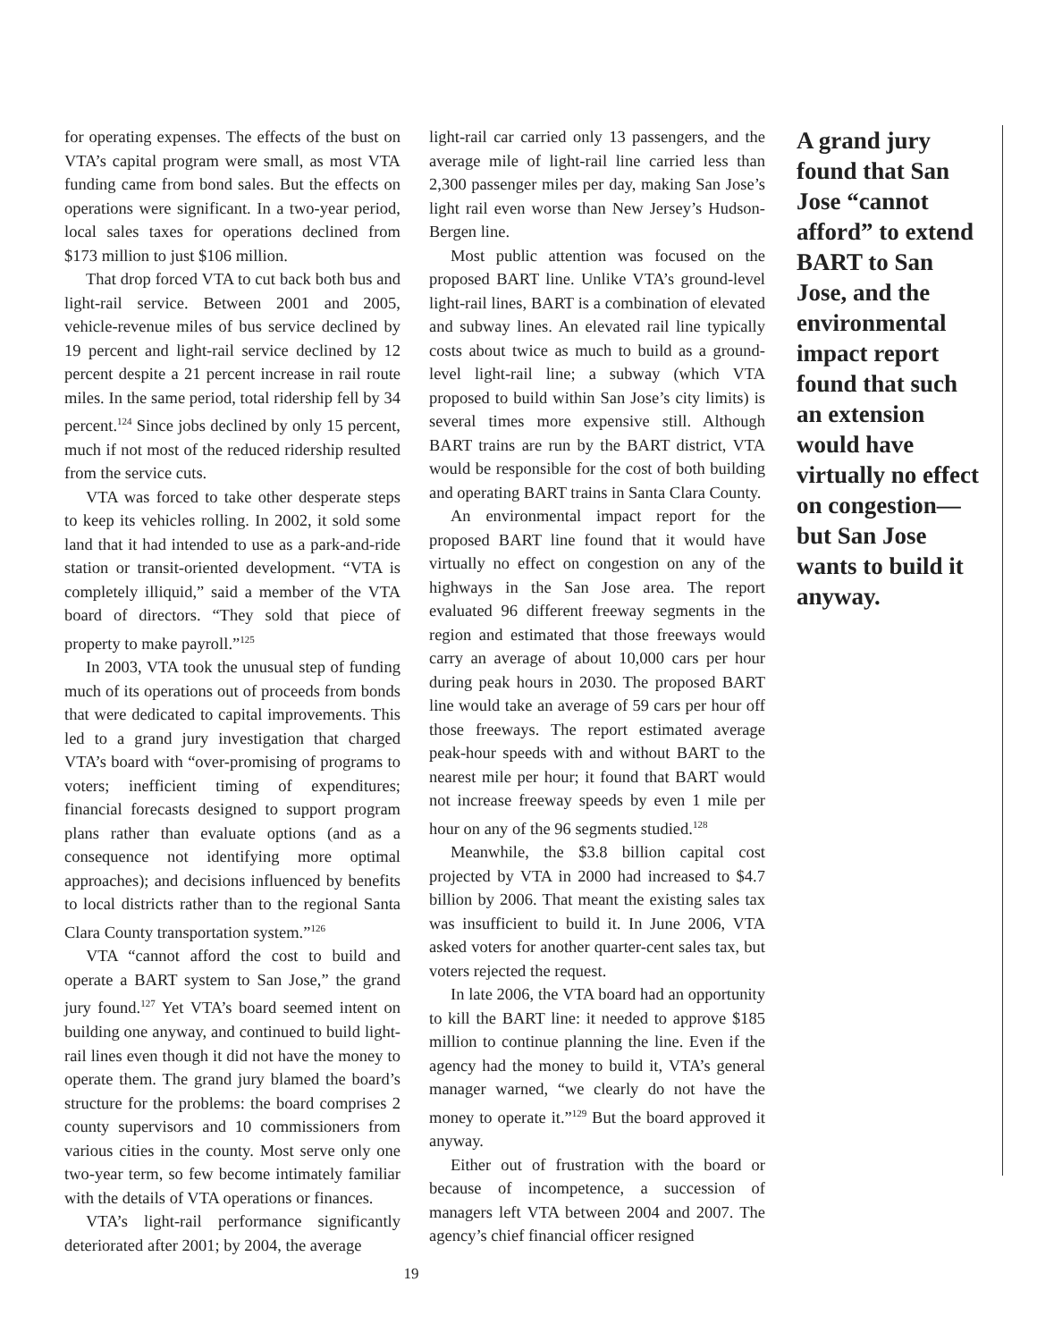for operating expenses. The effects of the bust on VTA’s capital program were small, as most VTA funding came from bond sales. But the effects on operations were significant. In a two-year period, local sales taxes for operations declined from $173 million to just $106 million.
That drop forced VTA to cut back both bus and light-rail service. Between 2001 and 2005, vehicle-revenue miles of bus service declined by 19 percent and light-rail service declined by 12 percent despite a 21 percent increase in rail route miles. In the same period, total ridership fell by 34 percent.<sup>124</sup> Since jobs declined by only 15 percent, much if not most of the reduced ridership resulted from the service cuts.
VTA was forced to take other desperate steps to keep its vehicles rolling. In 2002, it sold some land that it had intended to use as a park-and-ride station or transit-oriented development. “VTA is completely illiquid,” said a member of the VTA board of directors. “They sold that piece of property to make payroll.”<sup>125</sup>
In 2003, VTA took the unusual step of funding much of its operations out of proceeds from bonds that were dedicated to capital improvements. This led to a grand jury investigation that charged VTA’s board with “over-promising of programs to voters; inefficient timing of expenditures; financial forecasts designed to support program plans rather than evaluate options (and as a consequence not identifying more optimal approaches); and decisions influenced by benefits to local districts rather than to the regional Santa Clara County transportation system.”<sup>126</sup>
VTA “cannot afford the cost to build and operate a BART system to San Jose,” the grand jury found.<sup>127</sup> Yet VTA’s board seemed intent on building one anyway, and continued to build light-rail lines even though it did not have the money to operate them. The grand jury blamed the board’s structure for the problems: the board comprises 2 county supervisors and 10 commissioners from various cities in the county. Most serve only one two-year term, so few become intimately familiar with the details of VTA operations or finances.
VTA’s light-rail performance significantly deteriorated after 2001; by 2004, the average
light-rail car carried only 13 passengers, and the average mile of light-rail line carried less than 2,300 passenger miles per day, making San Jose’s light rail even worse than New Jersey’s Hudson-Bergen line.
Most public attention was focused on the proposed BART line. Unlike VTA’s ground-level light-rail lines, BART is a combination of elevated and subway lines. An elevated rail line typically costs about twice as much to build as a ground-level light-rail line; a subway (which VTA proposed to build within San Jose’s city limits) is several times more expensive still. Although BART trains are run by the BART district, VTA would be responsible for the cost of both building and operating BART trains in Santa Clara County.
An environmental impact report for the proposed BART line found that it would have virtually no effect on congestion on any of the highways in the San Jose area. The report evaluated 96 different freeway segments in the region and estimated that those freeways would carry an average of about 10,000 cars per hour during peak hours in 2030. The proposed BART line would take an average of 59 cars per hour off those freeways. The report estimated average peak-hour speeds with and without BART to the nearest mile per hour; it found that BART would not increase freeway speeds by even 1 mile per hour on any of the 96 segments studied.<sup>128</sup>
Meanwhile, the $3.8 billion capital cost projected by VTA in 2000 had increased to $4.7 billion by 2006. That meant the existing sales tax was insufficient to build it. In June 2006, VTA asked voters for another quarter-cent sales tax, but voters rejected the request.
In late 2006, the VTA board had an opportunity to kill the BART line: it needed to approve $185 million to continue planning the line. Even if the agency had the money to build it, VTA’s general manager warned, “we clearly do not have the money to operate it.”<sup>129</sup> But the board approved it anyway.
Either out of frustration with the board or because of incompetence, a succession of managers left VTA between 2004 and 2007. The agency’s chief financial officer resigned
A grand jury found that San Jose “cannot afford” to extend BART to San Jose, and the environmental impact report found that such an extension would have virtually no effect on congestion—but San Jose wants to build it anyway.
19